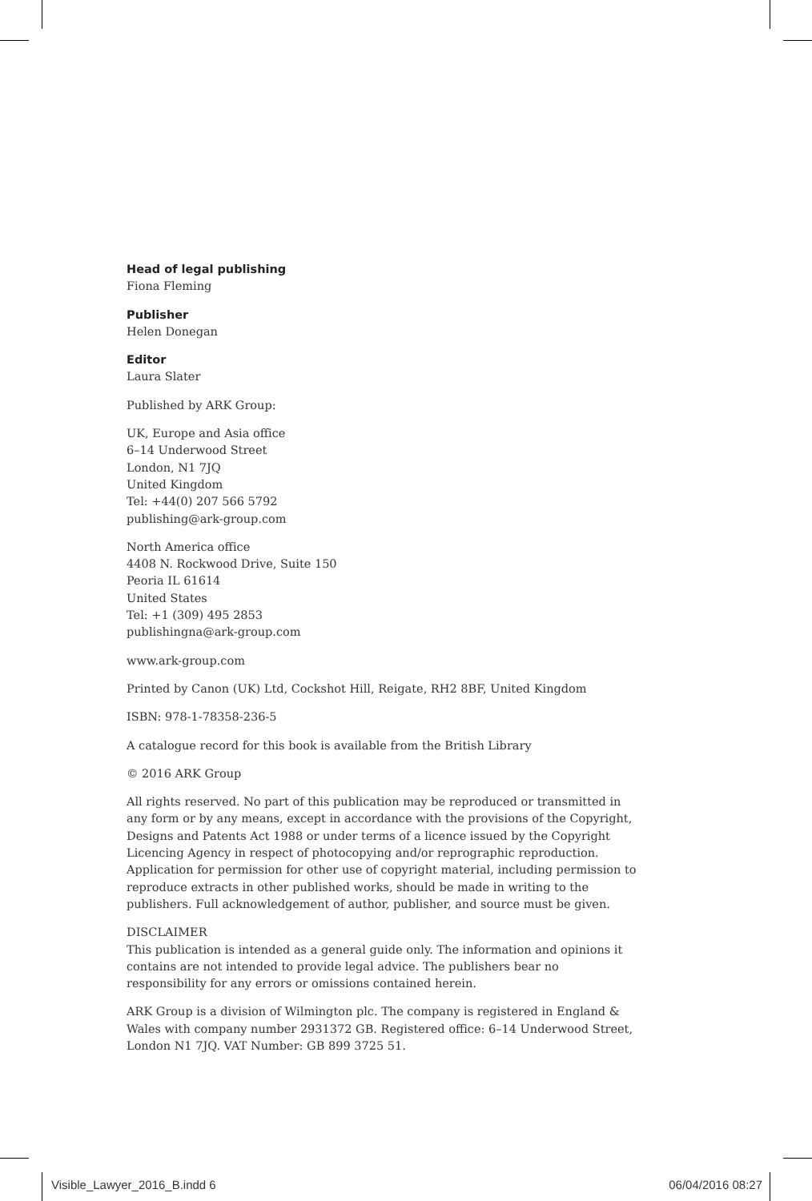Head of legal publishing
Fiona Fleming
Publisher
Helen Donegan
Editor
Laura Slater
Published by ARK Group:
UK, Europe and Asia office
6–14 Underwood Street
London, N1 7JQ
United Kingdom
Tel: +44(0) 207 566 5792
publishing@ark-group.com
North America office
4408 N. Rockwood Drive, Suite 150
Peoria IL 61614
United States
Tel: +1 (309) 495 2853
publishingna@ark-group.com
www.ark-group.com
Printed by Canon (UK) Ltd, Cockshot Hill, Reigate, RH2 8BF, United Kingdom
ISBN: 978-1-78358-236-5
A catalogue record for this book is available from the British Library
© 2016 ARK Group
All rights reserved. No part of this publication may be reproduced or transmitted in any form or by any means, except in accordance with the provisions of the Copyright, Designs and Patents Act 1988 or under terms of a licence issued by the Copyright Licencing Agency in respect of photocopying and/or reprographic reproduction. Application for permission for other use of copyright material, including permission to reproduce extracts in other published works, should be made in writing to the publishers. Full acknowledgement of author, publisher, and source must be given.
DISCLAIMER
This publication is intended as a general guide only. The information and opinions it contains are not intended to provide legal advice. The publishers bear no responsibility for any errors or omissions contained herein.
ARK Group is a division of Wilmington plc. The company is registered in England & Wales with company number 2931372 GB. Registered office: 6–14 Underwood Street, London N1 7JQ. VAT Number: GB 899 3725 51.
Visible_Lawyer_2016_B.indd 6 06/04/2016 08:27